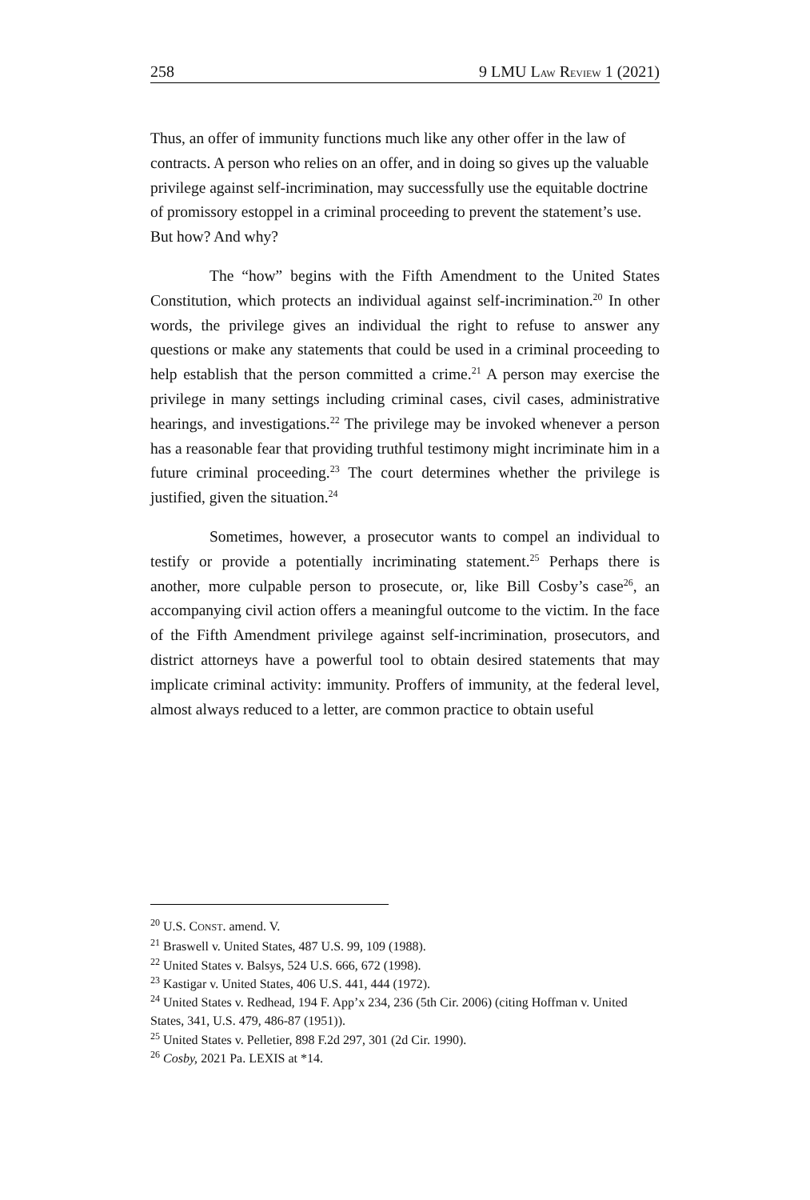258 9 LMU LAW REVIEW 1 (2021)
Thus, an offer of immunity functions much like any other offer in the law of contracts. A person who relies on an offer, and in doing so gives up the valuable privilege against self-incrimination, may successfully use the equitable doctrine of promissory estoppel in a criminal proceeding to prevent the statement’s use. But how? And why?
The “how” begins with the Fifth Amendment to the United States Constitution, which protects an individual against self-incrimination.<sup>20</sup> In other words, the privilege gives an individual the right to refuse to answer any questions or make any statements that could be used in a criminal proceeding to help establish that the person committed a crime.<sup>21</sup> A person may exercise the privilege in many settings including criminal cases, civil cases, administrative hearings, and investigations.<sup>22</sup> The privilege may be invoked whenever a person has a reasonable fear that providing truthful testimony might incriminate him in a future criminal proceeding.<sup>23</sup> The court determines whether the privilege is justified, given the situation.<sup>24</sup>
Sometimes, however, a prosecutor wants to compel an individual to testify or provide a potentially incriminating statement.<sup>25</sup> Perhaps there is another, more culpable person to prosecute, or, like Bill Cosby’s case<sup>26</sup>, an accompanying civil action offers a meaningful outcome to the victim. In the face of the Fifth Amendment privilege against self-incrimination, prosecutors, and district attorneys have a powerful tool to obtain desired statements that may implicate criminal activity: immunity. Proffers of immunity, at the federal level, almost always reduced to a letter, are common practice to obtain useful
<sup>20</sup> U.S. CONST. amend. V.
<sup>21</sup> Braswell v. United States, 487 U.S. 99, 109 (1988).
<sup>22</sup> United States v. Balsys, 524 U.S. 666, 672 (1998).
<sup>23</sup> Kastigar v. United States, 406 U.S. 441, 444 (1972).
<sup>24</sup> United States v. Redhead, 194 F. App’x 234, 236 (5th Cir. 2006) (citing Hoffman v. United States, 341, U.S. 479, 486-87 (1951)).
<sup>25</sup> United States v. Pelletier, 898 F.2d 297, 301 (2d Cir. 1990).
<sup>26</sup> Cosby, 2021 Pa. LEXIS at *14.